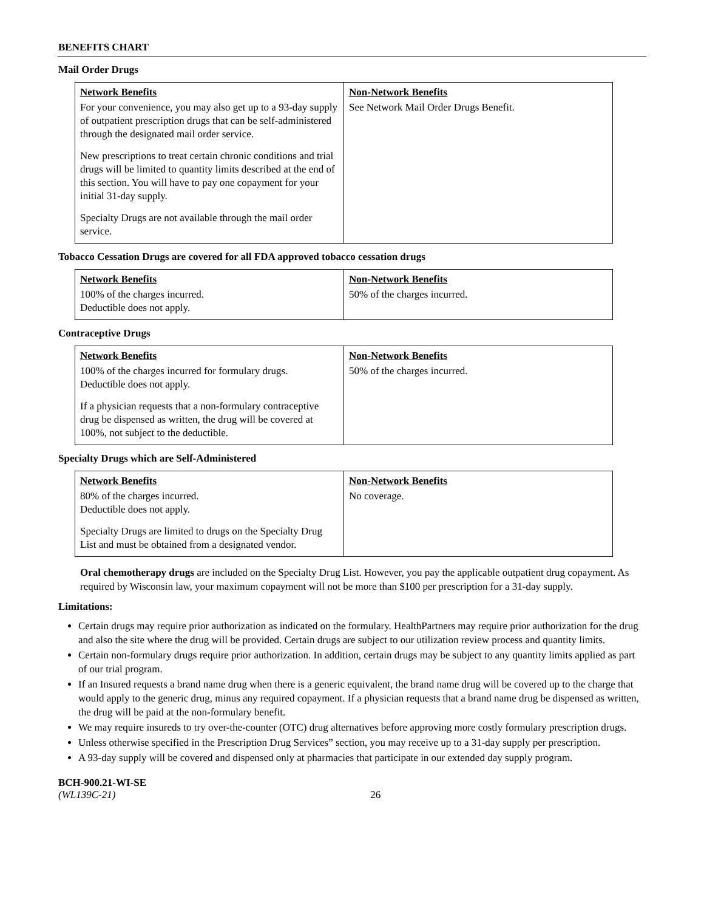BENEFITS CHART
Mail Order Drugs
| Network Benefits | Non-Network Benefits |
| --- | --- |
| For your convenience, you may also get up to a 93-day supply of outpatient prescription drugs that can be self-administered through the designated mail order service. New prescriptions to treat certain chronic conditions and trial drugs will be limited to quantity limits described at the end of this section. You will have to pay one copayment for your initial 31-day supply. Specialty Drugs are not available through the mail order service. | See Network Mail Order Drugs Benefit. |
Tobacco Cessation Drugs are covered for all FDA approved tobacco cessation drugs
| Network Benefits | Non-Network Benefits |
| --- | --- |
| 100% of the charges incurred. Deductible does not apply. | 50% of the charges incurred. |
Contraceptive Drugs
| Network Benefits | Non-Network Benefits |
| --- | --- |
| 100% of the charges incurred for formulary drugs. Deductible does not apply. If a physician requests that a non-formulary contraceptive drug be dispensed as written, the drug will be covered at 100%, not subject to the deductible. | 50% of the charges incurred. |
Specialty Drugs which are Self-Administered
| Network Benefits | Non-Network Benefits |
| --- | --- |
| 80% of the charges incurred. Deductible does not apply. Specialty Drugs are limited to drugs on the Specialty Drug List and must be obtained from a designated vendor. | No coverage. |
Oral chemotherapy drugs are included on the Specialty Drug List. However, you pay the applicable outpatient drug copayment. As required by Wisconsin law, your maximum copayment will not be more than $100 per prescription for a 31-day supply.
Limitations:
Certain drugs may require prior authorization as indicated on the formulary. HealthPartners may require prior authorization for the drug and also the site where the drug will be provided. Certain drugs are subject to our utilization review process and quantity limits.
Certain non-formulary drugs require prior authorization. In addition, certain drugs may be subject to any quantity limits applied as part of our trial program.
If an Insured requests a brand name drug when there is a generic equivalent, the brand name drug will be covered up to the charge that would apply to the generic drug, minus any required copayment. If a physician requests that a brand name drug be dispensed as written, the drug will be paid at the non-formulary benefit.
We may require insureds to try over-the-counter (OTC) drug alternatives before approving more costly formulary prescription drugs.
Unless otherwise specified in the Prescription Drug Services” section, you may receive up to a 31-day supply per prescription.
A 93-day supply will be covered and dispensed only at pharmacies that participate in our extended day supply program.
BCH-900.21-WI-SE
(WL139C-21) 26